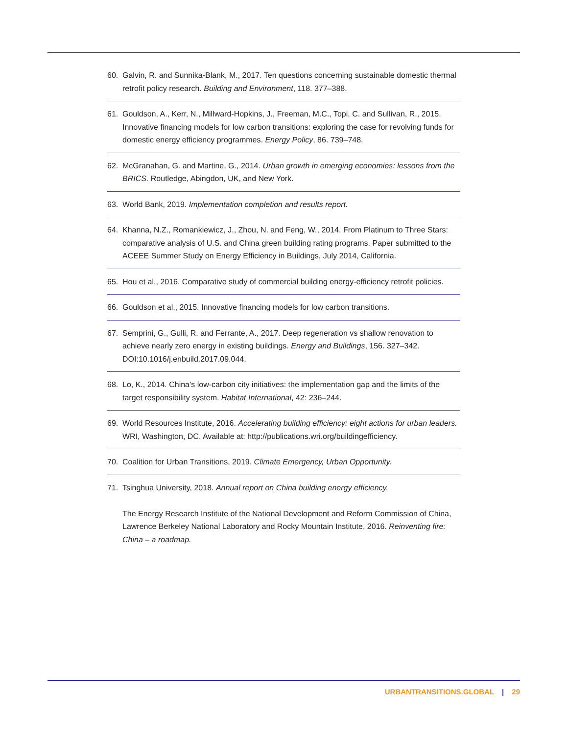60. Galvin, R. and Sunnika-Blank, M., 2017. Ten questions concerning sustainable domestic thermal retrofit policy research. Building and Environment, 118. 377–388.
61. Gouldson, A., Kerr, N., Millward-Hopkins, J., Freeman, M.C., Topi, C. and Sullivan, R., 2015. Innovative financing models for low carbon transitions: exploring the case for revolving funds for domestic energy efficiency programmes. Energy Policy, 86. 739–748.
62. McGranahan, G. and Martine, G., 2014. Urban growth in emerging economies: lessons from the BRICS. Routledge, Abingdon, UK, and New York.
63. World Bank, 2019. Implementation completion and results report.
64. Khanna, N.Z., Romankiewicz, J., Zhou, N. and Feng, W., 2014. From Platinum to Three Stars: comparative analysis of U.S. and China green building rating programs. Paper submitted to the ACEEE Summer Study on Energy Efficiency in Buildings, July 2014, California.
65. Hou et al., 2016. Comparative study of commercial building energy-efficiency retrofit policies.
66. Gouldson et al., 2015. Innovative financing models for low carbon transitions.
67. Semprini, G., Gulli, R. and Ferrante, A., 2017. Deep regeneration vs shallow renovation to achieve nearly zero energy in existing buildings. Energy and Buildings, 156. 327–342. DOI:10.1016/j.enbuild.2017.09.044.
68. Lo, K., 2014. China’s low-carbon city initiatives: the implementation gap and the limits of the target responsibility system. Habitat International, 42: 236–244.
69. World Resources Institute, 2016. Accelerating building efficiency: eight actions for urban leaders. WRI, Washington, DC. Available at: http://publications.wri.org/buildingefficiency.
70. Coalition for Urban Transitions, 2019. Climate Emergency, Urban Opportunity.
71. Tsinghua University, 2018. Annual report on China building energy efficiency.
The Energy Research Institute of the National Development and Reform Commission of China, Lawrence Berkeley National Laboratory and Rocky Mountain Institute, 2016. Reinventing fire: China – a roadmap.
URBANTRANSITIONS.GLOBAL | 29